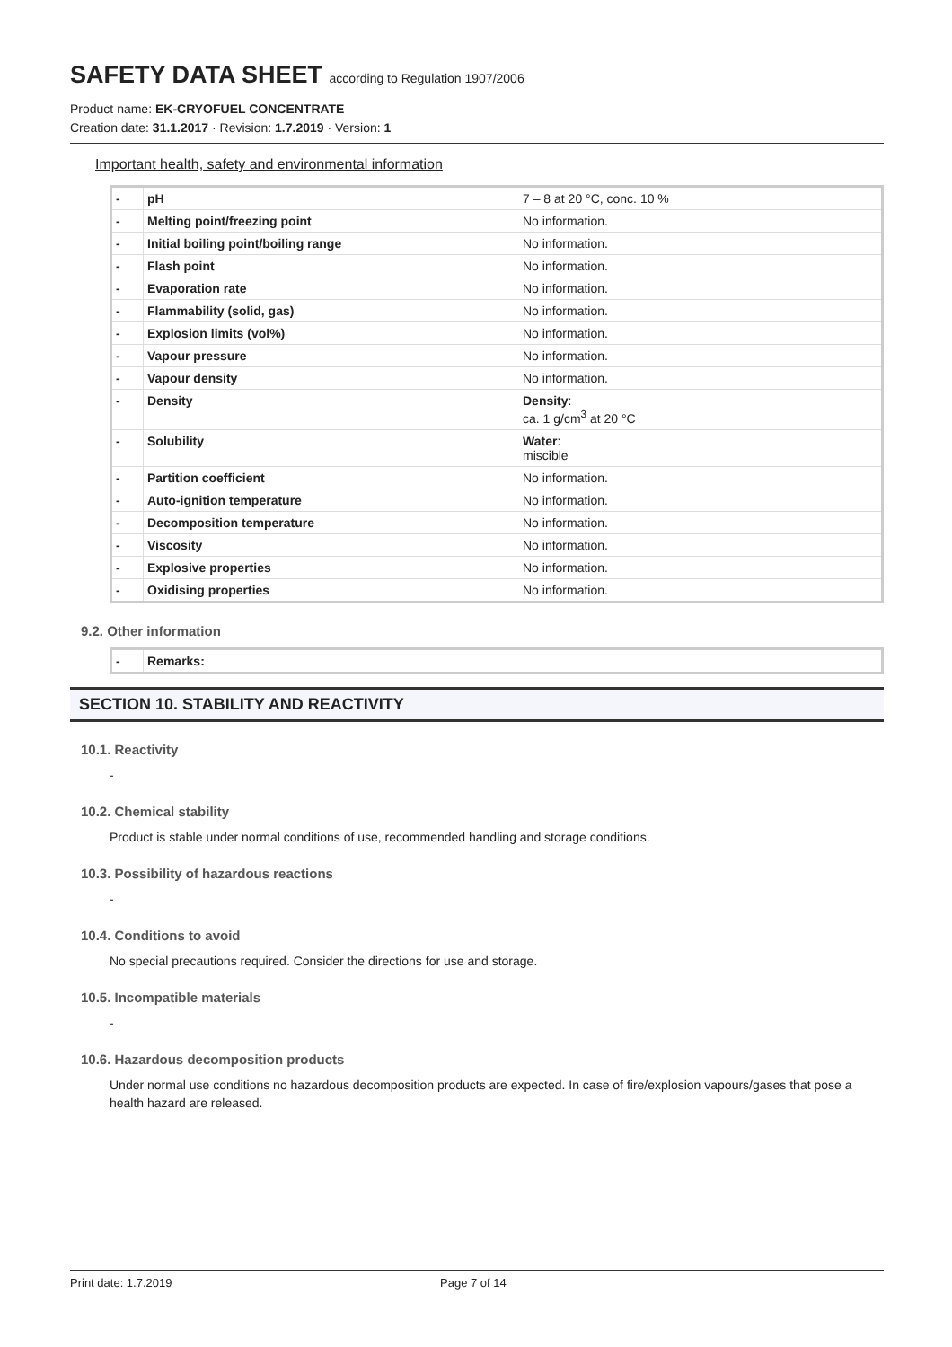SAFETY DATA SHEET according to Regulation 1907/2006
Product name: EK-CRYOFUEL CONCENTRATE
Creation date: 31.1.2017 · Revision: 1.7.2019 · Version: 1
Important health, safety and environmental information
| - | pH | 7 – 8 at 20 °C, conc. 10 % |
| - | Melting point/freezing point | No information. |
| - | Initial boiling point/boiling range | No information. |
| - | Flash point | No information. |
| - | Evaporation rate | No information. |
| - | Flammability (solid, gas) | No information. |
| - | Explosion limits (vol%) | No information. |
| - | Vapour pressure | No information. |
| - | Vapour density | No information. |
| - | Density | Density : ca. 1 g/cm<sup>3</sup> at 20 °C |
| - | Solubility | Water : miscible |
| - | Partition coefficient | No information. |
| - | Auto-ignition temperature | No information. |
| - | Decomposition temperature | No information. |
| - | Viscosity | No information. |
| - | Explosive properties | No information. |
| - | Oxidising properties | No information. |
9.2. Other information
| - | Remarks: | |
SECTION 10. STABILITY AND REACTIVITY
10.1. Reactivity
-
10.2. Chemical stability
Product is stable under normal conditions of use, recommended handling and storage conditions.
10.3. Possibility of hazardous reactions
-
10.4. Conditions to avoid
No special precautions required. Consider the directions for use and storage.
10.5. Incompatible materials
-
10.6. Hazardous decomposition products
Under normal use conditions no hazardous decomposition products are expected. In case of fire/explosion vapours/gases that pose a health hazard are released.
Print date: 1.7.2019 Page 7 of 14